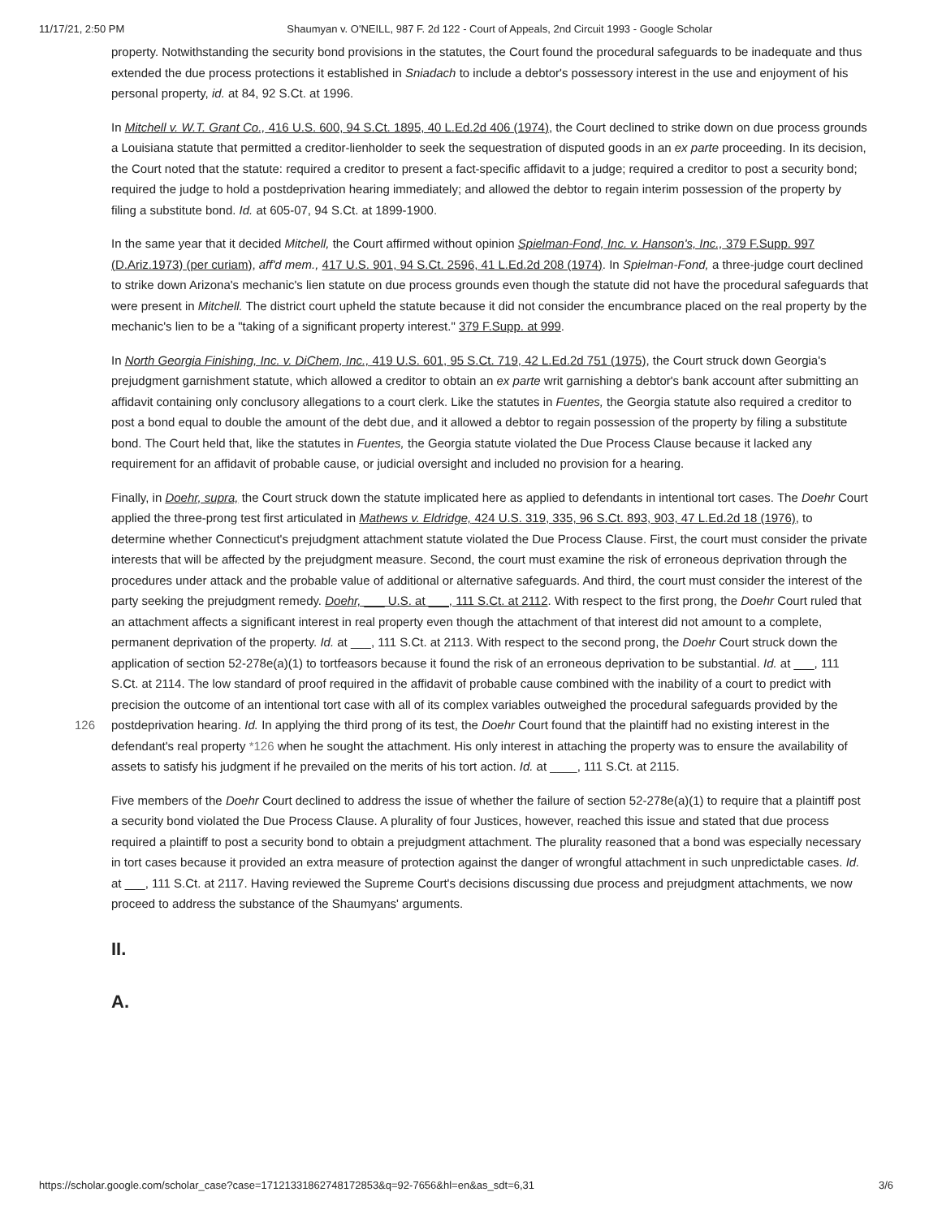11/17/21, 2:50 PM Shaumyan v. O'NEILL, 987 F. 2d 122 - Court of Appeals, 2nd Circuit 1993 - Google Scholar
property. Notwithstanding the security bond provisions in the statutes, the Court found the procedural safeguards to be inadequate and thus extended the due process protections it established in Sniadach to include a debtor's possessory interest in the use and enjoyment of his personal property, id. at 84, 92 S.Ct. at 1996.
In Mitchell v. W.T. Grant Co., 416 U.S. 600, 94 S.Ct. 1895, 40 L.Ed.2d 406 (1974), the Court declined to strike down on due process grounds a Louisiana statute that permitted a creditor-lienholder to seek the sequestration of disputed goods in an ex parte proceeding. In its decision, the Court noted that the statute: required a creditor to present a fact-specific affidavit to a judge; required a creditor to post a security bond; required the judge to hold a postdeprivation hearing immediately; and allowed the debtor to regain interim possession of the property by filing a substitute bond. Id. at 605-07, 94 S.Ct. at 1899-1900.
In the same year that it decided Mitchell, the Court affirmed without opinion Spielman-Fond, Inc. v. Hanson's, Inc., 379 F.Supp. 997 (D.Ariz.1973) (per curiam), aff'd mem., 417 U.S. 901, 94 S.Ct. 2596, 41 L.Ed.2d 208 (1974). In Spielman-Fond, a three-judge court declined to strike down Arizona's mechanic's lien statute on due process grounds even though the statute did not have the procedural safeguards that were present in Mitchell. The district court upheld the statute because it did not consider the encumbrance placed on the real property by the mechanic's lien to be a "taking of a significant property interest." 379 F.Supp. at 999.
In North Georgia Finishing, Inc. v. DiChem, Inc., 419 U.S. 601, 95 S.Ct. 719, 42 L.Ed.2d 751 (1975), the Court struck down Georgia's prejudgment garnishment statute, which allowed a creditor to obtain an ex parte writ garnishing a debtor's bank account after submitting an affidavit containing only conclusory allegations to a court clerk. Like the statutes in Fuentes, the Georgia statute also required a creditor to post a bond equal to double the amount of the debt due, and it allowed a debtor to regain possession of the property by filing a substitute bond. The Court held that, like the statutes in Fuentes, the Georgia statute violated the Due Process Clause because it lacked any requirement for an affidavit of probable cause, or judicial oversight and included no provision for a hearing.
Finally, in Doehr, supra, the Court struck down the statute implicated here as applied to defendants in intentional tort cases. The Doehr Court applied the three-prong test first articulated in Mathews v. Eldridge, 424 U.S. 319, 335, 96 S.Ct. 893, 903, 47 L.Ed.2d 18 (1976), to determine whether Connecticut's prejudgment attachment statute violated the Due Process Clause. First, the court must consider the private interests that will be affected by the prejudgment measure. Second, the court must examine the risk of erroneous deprivation through the procedures under attack and the probable value of additional or alternative safeguards. And third, the court must consider the interest of the party seeking the prejudgment remedy. Doehr, ___ U.S. at ___, 111 S.Ct. at 2112. With respect to the first prong, the Doehr Court ruled that an attachment affects a significant interest in real property even though the attachment of that interest did not amount to a complete, permanent deprivation of the property. Id. at ___, 111 S.Ct. at 2113. With respect to the second prong, the Doehr Court struck down the application of section 52-278e(a)(1) to tortfeasors because it found the risk of an erroneous deprivation to be substantial. Id. at ___, 111 S.Ct. at 2114. The low standard of proof required in the affidavit of probable cause combined with the inability of a court to predict with precision the outcome of an intentional tort case with all of its complex variables outweighed the procedural safeguards provided by the postdeprivation hearing. Id. In applying the third prong of its test, the 126 Doehr Court found that the plaintiff had no existing interest in the defendant's real property *126 when he sought the attachment. His only interest in attaching the property was to ensure the availability of assets to satisfy his judgment if he prevailed on the merits of his tort action. Id. at ____, 111 S.Ct. at 2115.
Five members of the Doehr Court declined to address the issue of whether the failure of section 52-278e(a)(1) to require that a plaintiff post a security bond violated the Due Process Clause. A plurality of four Justices, however, reached this issue and stated that due process required a plaintiff to post a security bond to obtain a prejudgment attachment. The plurality reasoned that a bond was especially necessary in tort cases because it provided an extra measure of protection against the danger of wrongful attachment in such unpredictable cases. Id. at ___, 111 S.Ct. at 2117. Having reviewed the Supreme Court's decisions discussing due process and prejudgment attachments, we now proceed to address the substance of the Shaumyans' arguments.
II.
A.
https://scholar.google.com/scholar_case?case=17121331862748172853&q=92-7656&hl=en&as_sdt=6,31 3/6